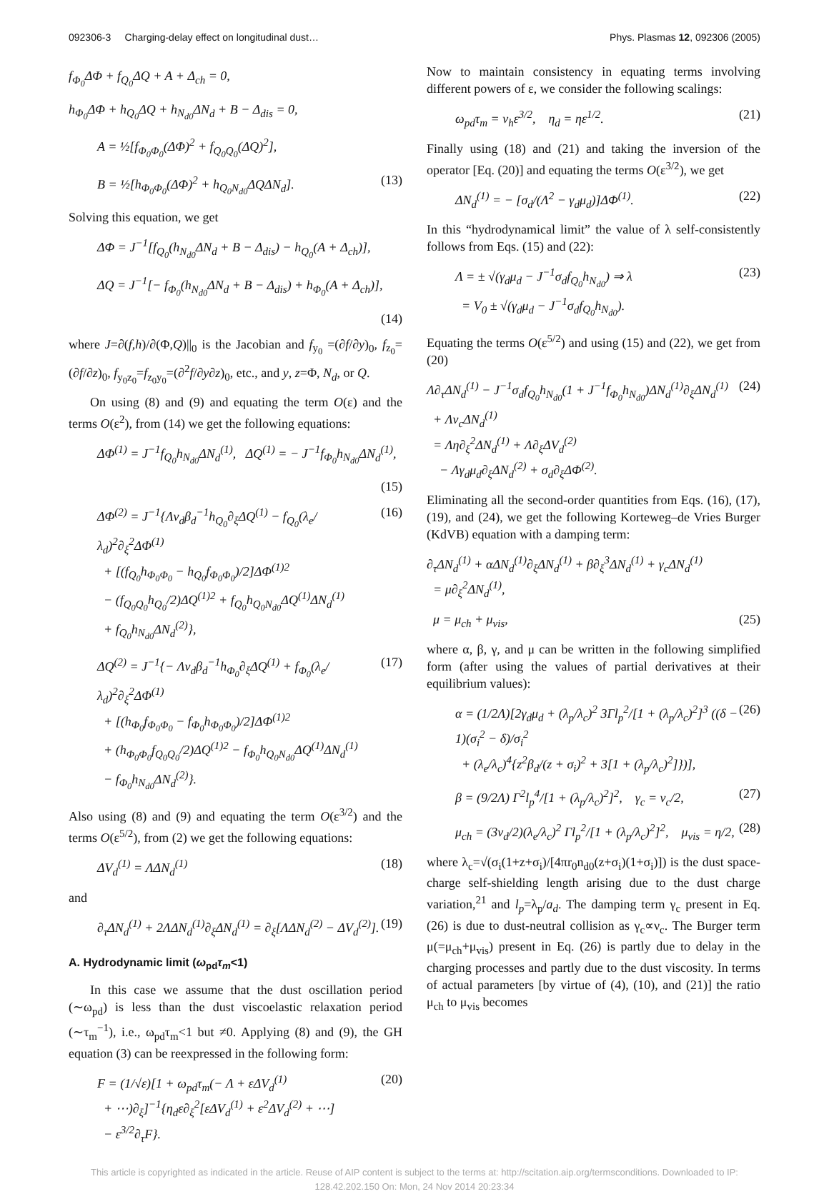092306-3 Charging-delay effect on longitudinal dust… Phys. Plasmas 12, 092306 (2005)
f<sub>Φ<sub>0</sub></sub>ΔΦ + f<sub>Q<sub>0</sub></sub>ΔQ + A + Δ<sub>ch</sub> = 0,
h<sub>Φ<sub>0</sub></sub>ΔΦ + h<sub>Q<sub>0</sub></sub>ΔQ + h<sub>N<sub>d0</sub></sub>ΔN<sub>d</sub> + B − Δ<sub>dis</sub> = 0,
A = ½[f<sub>Φ<sub>0</sub>Φ<sub>0</sub></sub>(ΔΦ)<sup>2</sup> + f<sub>Q<sub>0</sub>Q<sub>0</sub></sub>(ΔQ)<sup>2</sup>],
B = ½[h<sub>Φ<sub>0</sub>Φ<sub>0</sub></sub>(ΔΦ)<sup>2</sup> + h<sub>Q<sub>0</sub>N<sub>d0</sub></sub>ΔQΔN<sub>d</sub>]. (13)
Solving this equation, we get
ΔΦ = J<sup>−1</sup>[f<sub>Q<sub>0</sub></sub>(h<sub>N<sub>d0</sub></sub>ΔN<sub>d</sub> + B − Δ<sub>dis</sub>) − h<sub>Q<sub>0</sub></sub>(A + Δ<sub>ch</sub>)],
ΔQ = J<sup>−1</sup>[− f<sub>Φ<sub>0</sub></sub>(h<sub>N<sub>d0</sub></sub>ΔN<sub>d</sub> + B − Δ<sub>dis</sub>) + h<sub>Φ<sub>0</sub></sub>(A + Δ<sub>ch</sub>)],
(14)
where J=∂(f,h)/∂(Φ,Q)||<sub>0</sub> is the Jacobian and f<sub>y<sub>0</sub></sub> =(∂f/∂y)<sub>0</sub>, f<sub>z<sub>0</sub></sub>=(∂f/∂z)<sub>0</sub>, f<sub>y<sub>0</sub>z<sub>0</sub></sub>=f<sub>z<sub>0</sub>y<sub>0</sub></sub>=(∂<sup>2</sup>f/∂y∂z)<sub>0</sub>, etc., and y, z=Φ, N<sub>d</sub>, or Q.
On using (8) and (9) and equating the term O(ε) and the terms O(ε<sup>2</sup>), from (14) we get the following equations:
ΔΦ<sup>(1)</sup> = J<sup>−1</sup>f<sub>Q<sub>0</sub></sub>h<sub>N<sub>d0</sub></sub>ΔN<sub>d</sub><sup>(1)</sup>, ΔQ<sup>(1)</sup> = − J<sup>−1</sup>f<sub>Φ<sub>0</sub></sub>h<sub>N<sub>d0</sub></sub>ΔN<sub>d</sub><sup>(1)</sup>,
(15)
ΔΦ<sup>(2)</sup> = J<sup>−1</sup>{Λν<sub>d</sub>β<sub>d</sub><sup>−1</sup>h<sub>Q<sub>0</sub></sub>∂<sub>ξ</sub>ΔQ<sup>(1)</sup> − f<sub>Q<sub>0</sub></sub>(λ<sub>e</sub>/λ<sub>d</sub>)<sup>2</sup>∂<sub>ξ</sub><sup>2</sup>ΔΦ<sup>(1)</sup>
+ [(f<sub>Q<sub>0</sub></sub>h<sub>Φ<sub>0</sub>Φ<sub>0</sub></sub> − h<sub>Q<sub>0</sub></sub>f<sub>Φ<sub>0</sub>Φ<sub>0</sub></sub>)/2]ΔΦ<sup>(1)2</sup>
− (f<sub>Q<sub>0</sub>Q<sub>0</sub></sub>h<sub>Q<sub>0</sub></sub>/2)ΔQ<sup>(1)2</sup> + f<sub>Q<sub>0</sub></sub>h<sub>Q<sub>0</sub>N<sub>d0</sub></sub>ΔQ<sup>(1)</sup>ΔN<sub>d</sub><sup>(1)</sup>
+ f<sub>Q<sub>0</sub></sub>h<sub>N<sub>d0</sub></sub>ΔN<sub>d</sub><sup>(2)</sup>}, (16)
ΔQ<sup>(2)</sup> = J<sup>−1</sup>{− Λν<sub>d</sub>β<sub>d</sub><sup>−1</sup>h<sub>Φ<sub>0</sub></sub>∂<sub>ξ</sub>ΔQ<sup>(1)</sup> + f<sub>Φ<sub>0</sub></sub>(λ<sub>e</sub>/λ<sub>d</sub>)<sup>2</sup>∂<sub>ξ</sub><sup>2</sup>ΔΦ<sup>(1)</sup>
+ [(h<sub>Φ<sub>0</sub></sub>f<sub>Φ<sub>0</sub>Φ<sub>0</sub></sub> − f<sub>Φ<sub>0</sub></sub>h<sub>Φ<sub>0</sub>Φ<sub>0</sub></sub>)/2]ΔΦ<sup>(1)2</sup>
+ (h<sub>Φ<sub>0</sub>Φ<sub>0</sub></sub>f<sub>Q<sub>0</sub>Q<sub>0</sub></sub>/2)ΔQ<sup>(1)2</sup> − f<sub>Φ<sub>0</sub></sub>h<sub>Q<sub>0</sub>N<sub>d0</sub></sub>ΔQ<sup>(1)</sup>ΔN<sub>d</sub><sup>(1)</sup>
− f<sub>Φ<sub>0</sub></sub>h<sub>N<sub>d0</sub></sub>ΔN<sub>d</sub><sup>(2)</sup>}. (17)
Also using (8) and (9) and equating the term O(ε<sup>3/2</sup>) and the terms O(ε<sup>5/2</sup>), from (2) we get the following equations:
ΔV<sub>d</sub><sup>(1)</sup> = ΛΔN<sub>d</sub><sup>(1)</sup> (18)
and
∂<sub>τ</sub>ΔN<sub>d</sub><sup>(1)</sup> + 2ΛΔN<sub>d</sub><sup>(1)</sup>∂<sub>ξ</sub>ΔN<sub>d</sub><sup>(1)</sup> = ∂<sub>ξ</sub>[ΛΔN<sub>d</sub><sup>(2)</sup> − ΔV<sub>d</sub><sup>(2)</sup>]. (19)
A. Hydrodynamic limit (ω<sub>pd</sub>τ<sub>m</sub><1)
In this case we assume that the dust oscillation period (∼ω<sub>pd</sub>) is less than the dust viscoelastic relaxation period (∼τ<sub>m</sub><sup>−1</sup>), i.e., ω<sub>pd</sub>τ<sub>m</sub><1 but ≠0. Applying (8) and (9), the GH equation (3) can be reexpressed in the following form:
F = (1/√ε)[1 + ω<sub>pd</sub>τ<sub>m</sub>(− Λ + εΔV<sub>d</sub><sup>(1)</sup>
+ ⋯)∂<sub>ξ</sub>]<sup>−1</sup>{η<sub>d</sub>ε∂<sub>ξ</sub><sup>2</sup>[εΔV<sub>d</sub><sup>(1)</sup> + ε<sup>2</sup>ΔV<sub>d</sub><sup>(2)</sup> + ⋯]
− ε<sup>3/2</sup>∂<sub>τ</sub>F}. (20)
Now to maintain consistency in equating terms involving different powers of ε, we consider the following scalings:
ω<sub>pd</sub>τ<sub>m</sub> = ν<sub>h</sub>ε<sup>3/2</sup>, η<sub>d</sub> = ηε<sup>1/2</sup>. (21)
Finally using (18) and (21) and taking the inversion of the operator [Eq. (20)] and equating the terms O(ε<sup>3/2</sup>), we get
ΔN<sub>d</sub><sup>(1)</sup> = − [σ<sub>d</sub>/(Λ<sup>2</sup> − γ<sub>d</sub>μ<sub>d</sub>)]ΔΦ<sup>(1)</sup>. (22)
In this “hydrodynamical limit” the value of λ self-consistently follows from Eqs. (15) and (22):
Λ = ± √(γ<sub>d</sub>μ<sub>d</sub> − J<sup>−1</sup>σ<sub>d</sub>f<sub>Q<sub>0</sub></sub>h<sub>N<sub>d0</sub></sub>) ⇒ λ
= V<sub>0</sub> ± √(γ<sub>d</sub>μ<sub>d</sub> − J<sup>−1</sup>σ<sub>d</sub>f<sub>Q<sub>0</sub></sub>h<sub>N<sub>d0</sub></sub>). (23)
Equating the terms O(ε<sup>5/2</sup>) and using (15) and (22), we get from (20)
Λ∂<sub>τ</sub>ΔN<sub>d</sub><sup>(1)</sup> − J<sup>−1</sup>σ<sub>d</sub>f<sub>Q<sub>0</sub></sub>h<sub>N<sub>d0</sub></sub>(1 + J<sup>−1</sup>f<sub>Φ<sub>0</sub></sub>h<sub>N<sub>d0</sub></sub>)ΔN<sub>d</sub><sup>(1)</sup>∂<sub>ξ</sub>ΔN<sub>d</sub><sup>(1)</sup>
+ Λν<sub>c</sub>ΔN<sub>d</sub><sup>(1)</sup>
= Λη∂<sub>ξ</sub><sup>2</sup>ΔN<sub>d</sub><sup>(1)</sup> + Λ∂<sub>ξ</sub>ΔV<sub>d</sub><sup>(2)</sup>
− Λγ<sub>d</sub>μ<sub>d</sub>∂<sub>ξ</sub>ΔN<sub>d</sub><sup>(2)</sup> + σ<sub>d</sub>∂<sub>ξ</sub>ΔΦ<sup>(2)</sup>. (24)
Eliminating all the second-order quantities from Eqs. (16), (17), (19), and (24), we get the following Korteweg–de Vries Burger (KdVB) equation with a damping term:
∂<sub>τ</sub>ΔN<sub>d</sub><sup>(1)</sup> + αΔN<sub>d</sub><sup>(1)</sup>∂<sub>ξ</sub>ΔN<sub>d</sub><sup>(1)</sup> + β∂<sub>ξ</sub><sup>3</sup>ΔN<sub>d</sub><sup>(1)</sup> + γ<sub>c</sub>ΔN<sub>d</sub><sup>(1)</sup>
= μ∂<sub>ξ</sub><sup>2</sup>ΔN<sub>d</sub><sup>(1)</sup>,
μ = μ<sub>ch</sub> + μ<sub>vis</sub>, (25)
where α, β, γ, and μ can be written in the following simplified form (after using the values of partial derivatives at their equilibrium values):
α = (1/2Λ)[2γ<sub>d</sub>μ<sub>d</sub> + (λ<sub>p</sub>/λ<sub>c</sub>)<sup>2</sup> 3Γl<sub>p</sub><sup>2</sup>/[1 + (λ<sub>p</sub>/λ<sub>c</sub>)<sup>2</sup>]<sup>3</sup> ((δ − 1)(σ<sub>i</sub><sup>2</sup> − δ)/σ<sub>i</sub><sup>2</sup>
+ (λ<sub>e</sub>/λ<sub>c</sub>)<sup>4</sup>{z<sup>2</sup>β<sub>d</sub>/(z + σ<sub>i</sub>)<sup>2</sup> + 3[1 + (λ<sub>p</sub>/λ<sub>c</sub>)<sup>2</sup>]})], (26)
β = (9/2Λ) Γ<sup>2</sup>l<sub>p</sub><sup>4</sup>/[1 + (λ<sub>p</sub>/λ<sub>c</sub>)<sup>2</sup>]<sup>2</sup>, γ<sub>c</sub> = ν<sub>c</sub>/2, (27)
μ<sub>ch</sub> = (3ν<sub>d</sub>/2)(λ<sub>e</sub>/λ<sub>c</sub>)<sup>2</sup> Γl<sub>p</sub><sup>2</sup>/[1 + (λ<sub>p</sub>/λ<sub>c</sub>)<sup>2</sup>]<sup>2</sup>, μ<sub>vis</sub> = η/2, (28)
where λ<sub>c</sub>=√(σ<sub>i</sub>(1+z+σ<sub>i</sub>)/[4πr<sub>0</sub>n<sub>d0</sub>(z+σ<sub>i</sub>)(1+σ<sub>i</sub>)]) is the dust space-charge self-shielding length arising due to the dust charge variation,<sup>21</sup> and l<sub>p</sub>=λ<sub>p</sub>/a<sub>d</sub>. The damping term γ<sub>c</sub> present in Eq. (26) is due to dust-neutral collision as γ<sub>c</sub>∝ν<sub>c</sub>. The Burger term μ(=μ<sub>ch</sub>+μ<sub>vis</sub>) present in Eq. (26) is partly due to delay in the charging processes and partly due to the dust viscosity. In terms of actual parameters [by virtue of (4), (10), and (21)] the ratio μ<sub>ch</sub> to μ<sub>vis</sub> becomes
This article is copyrighted as indicated in the article. Reuse of AIP content is subject to the terms at: http://scitation.aip.org/termsconditions. Downloaded to IP:
128.42.202.150 On: Mon, 24 Nov 2014 20:23:34